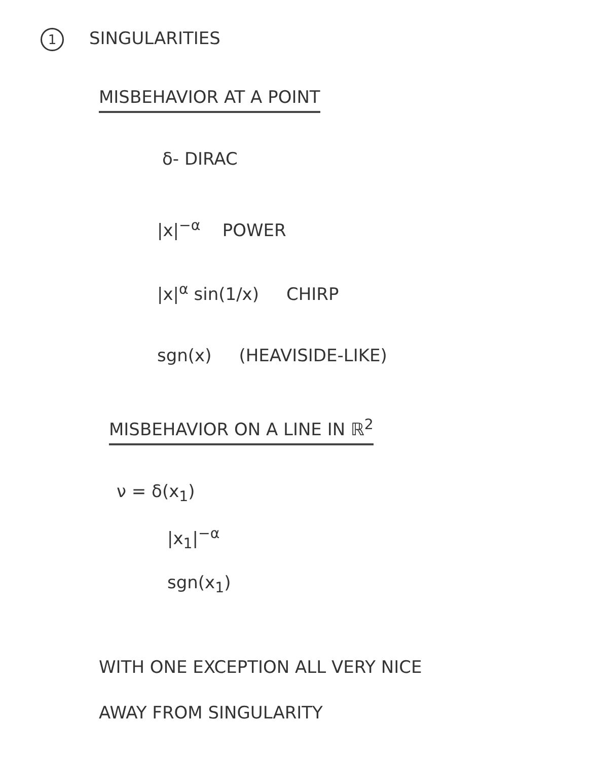1 SINGULARITIES
MISBEHAVIOR AT A POINT
δ- DIRAC
|x|<sup>−α</sup> POWER
|x|<sup>α</sup> sin(1/x) CHIRP
sgn(x) (HEAVISIDE-LIKE)
MISBEHAVIOR ON A LINE IN ℝ<sup>2</sup>
ν = δ(x<sub>1</sub>)
|x<sub>1</sub>|<sup>−α</sup>
sgn(x<sub>1</sub>)
WITH ONE EXCEPTION ALL VERY NICE
AWAY FROM SINGULARITY